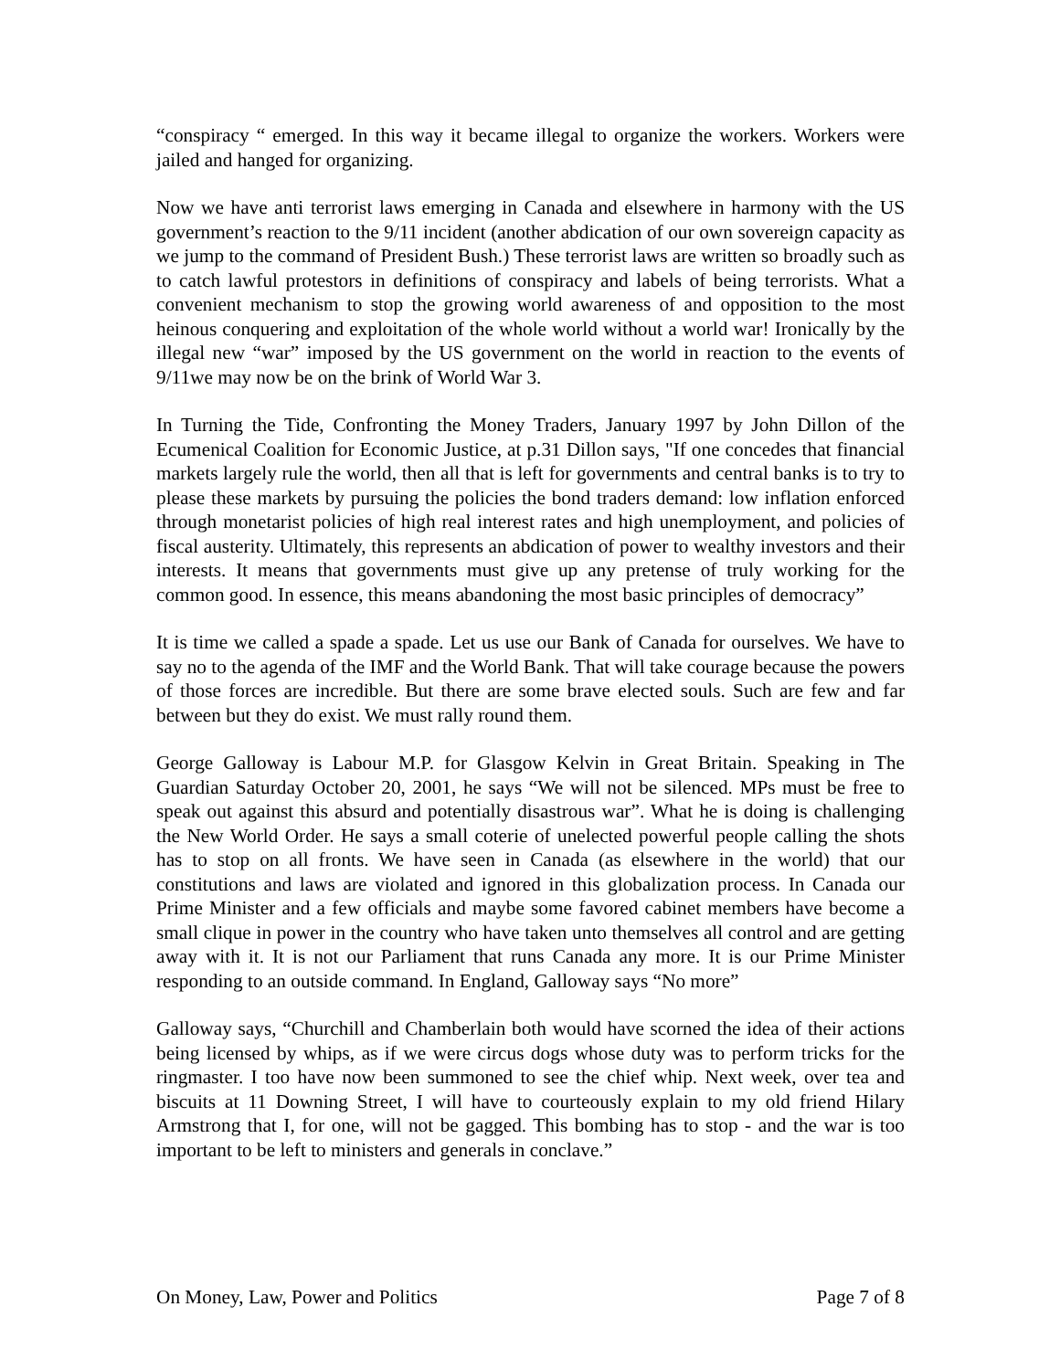“conspiracy “ emerged. In this way it became illegal to organize the workers. Workers were jailed and hanged for organizing.
Now we have anti terrorist laws emerging in Canada and elsewhere in harmony with the US government’s reaction to the 9/11 incident (another abdication of our own sovereign capacity as we jump to the command of President Bush.) These terrorist laws are written so broadly such as to catch lawful protestors in definitions of conspiracy and labels of being terrorists. What a convenient mechanism to stop the growing world awareness of and opposition to the most heinous conquering and exploitation of the whole world without a world war! Ironically by the illegal new “war” imposed by the US government on the world in reaction to the events of 9/11we may now be on the brink of World War 3.
In Turning the Tide, Confronting the Money Traders, January 1997 by John Dillon of the Ecumenical Coalition for Economic Justice, at p.31 Dillon says, "If one concedes that financial markets largely rule the world, then all that is left for governments and central banks is to try to please these markets by pursuing the policies the bond traders demand: low inflation enforced through monetarist policies of high real interest rates and high unemployment, and policies of fiscal austerity. Ultimately, this represents an abdication of power to wealthy investors and their interests. It means that governments must give up any pretense of truly working for the common good. In essence, this means abandoning the most basic principles of democracy”
It is time we called a spade a spade. Let us use our Bank of Canada for ourselves. We have to say no to the agenda of the IMF and the World Bank. That will take courage because the powers of those forces are incredible. But there are some brave elected souls. Such are few and far between but they do exist. We must rally round them.
George Galloway is Labour M.P. for Glasgow Kelvin in Great Britain. Speaking in The Guardian Saturday October 20, 2001, he says “We will not be silenced. MPs must be free to speak out against this absurd and potentially disastrous war”. What he is doing is challenging the New World Order. He says a small coterie of unelected powerful people calling the shots has to stop on all fronts. We have seen in Canada (as elsewhere in the world) that our constitutions and laws are violated and ignored in this globalization process. In Canada our Prime Minister and a few officials and maybe some favored cabinet members have become a small clique in power in the country who have taken unto themselves all control and are getting away with it. It is not our Parliament that runs Canada any more. It is our Prime Minister responding to an outside command. In England, Galloway says “No more”
Galloway says, “Churchill and Chamberlain both would have scorned the idea of their actions being licensed by whips, as if we were circus dogs whose duty was to perform tricks for the ringmaster. I too have now been summoned to see the chief whip. Next week, over tea and biscuits at 11 Downing Street, I will have to courteously explain to my old friend Hilary Armstrong that I, for one, will not be gagged. This bombing has to stop - and the war is too important to be left to ministers and generals in conclave.”
On Money, Law, Power and Politics Page 7 of 8